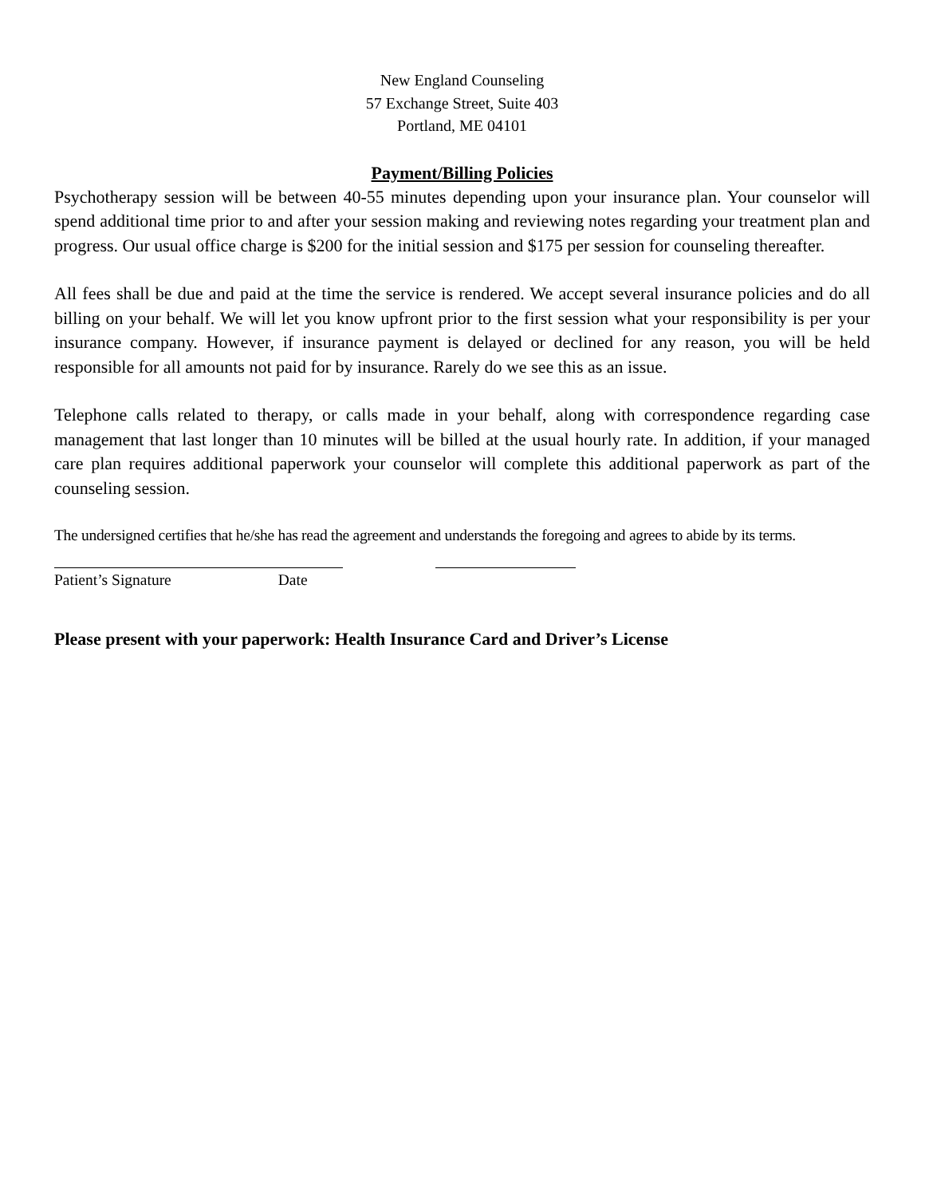New England Counseling
57 Exchange Street, Suite 403
Portland, ME 04101
Payment/Billing Policies
Psychotherapy session will be between 40-55 minutes depending upon your insurance plan. Your counselor will spend additional time prior to and after your session making and reviewing notes regarding your treatment plan and progress. Our usual office charge is $200 for the initial session and $175 per session for counseling thereafter.
All fees shall be due and paid at the time the service is rendered. We accept several insurance policies and do all billing on your behalf. We will let you know upfront prior to the first session what your responsibility is per your insurance company. However, if insurance payment is delayed or declined for any reason, you will be held responsible for all amounts not paid for by insurance. Rarely do we see this as an issue.
Telephone calls related to therapy, or calls made in your behalf, along with correspondence regarding case management that last longer than 10 minutes will be billed at the usual hourly rate. In addition, if your managed care plan requires additional paperwork your counselor will complete this additional paperwork as part of the counseling session.
The undersigned certifies that he/she has read the agreement and understands the foregoing and agrees to abide by its terms.
Patient’s Signature Date
Please present with your paperwork: Health Insurance Card and Driver’s License